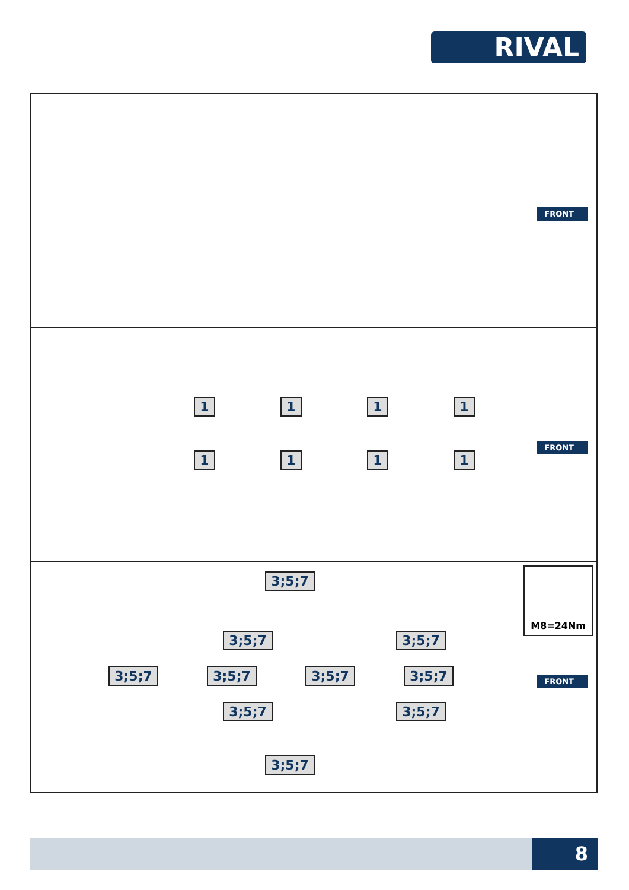RIVAL
FRONT
FRONT
1111
1111
FRONT
M8=24Nm 3;5;7
3;5;7 3;5;7
3;5;7 3;5;7 3;5;7 3;5;7
3;5;7 3;5;7
3;5;7
8